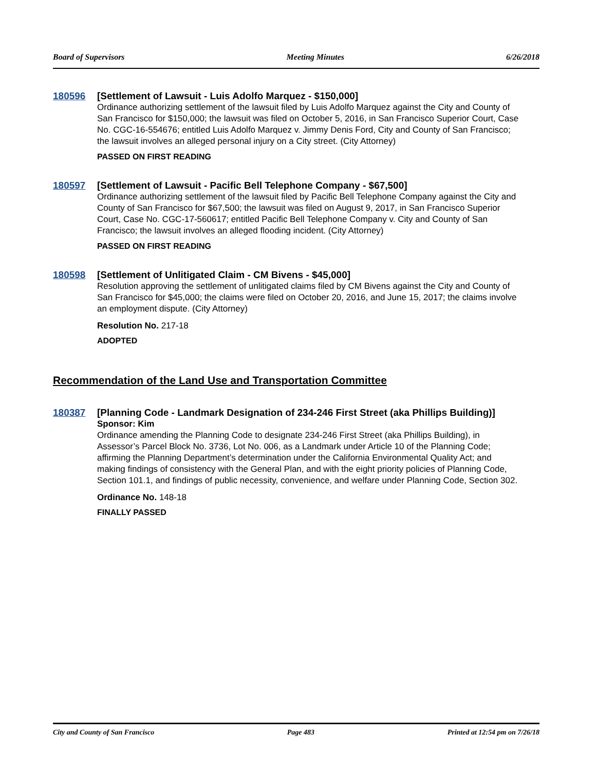Board of Supervisors Meeting Minutes 6/26/2018
180596 [Settlement of Lawsuit - Luis Adolfo Marquez - $150,000]
Ordinance authorizing settlement of the lawsuit filed by Luis Adolfo Marquez against the City and County of San Francisco for $150,000; the lawsuit was filed on October 5, 2016, in San Francisco Superior Court, Case No. CGC-16-554676; entitled Luis Adolfo Marquez v. Jimmy Denis Ford, City and County of San Francisco; the lawsuit involves an alleged personal injury on a City street. (City Attorney)
PASSED ON FIRST READING
180597 [Settlement of Lawsuit - Pacific Bell Telephone Company - $67,500]
Ordinance authorizing settlement of the lawsuit filed by Pacific Bell Telephone Company against the City and County of San Francisco for $67,500; the lawsuit was filed on August 9, 2017, in San Francisco Superior Court, Case No. CGC-17-560617; entitled Pacific Bell Telephone Company v. City and County of San Francisco; the lawsuit involves an alleged flooding incident. (City Attorney)
PASSED ON FIRST READING
180598 [Settlement of Unlitigated Claim - CM Bivens - $45,000]
Resolution approving the settlement of unlitigated claims filed by CM Bivens against the City and County of San Francisco for $45,000; the claims were filed on October 20, 2016, and June 15, 2017; the claims involve an employment dispute. (City Attorney)
Resolution No. 217-18
ADOPTED
Recommendation of the Land Use and Transportation Committee
180387 [Planning Code - Landmark Designation of 234-246 First Street (aka Phillips Building)]
Sponsor: Kim
Ordinance amending the Planning Code to designate 234-246 First Street (aka Phillips Building), in Assessor’s Parcel Block No. 3736, Lot No. 006, as a Landmark under Article 10 of the Planning Code; affirming the Planning Department’s determination under the California Environmental Quality Act; and making findings of consistency with the General Plan, and with the eight priority policies of Planning Code, Section 101.1, and findings of public necessity, convenience, and welfare under Planning Code, Section 302.
Ordinance No. 148-18
FINALLY PASSED
City and County of San Francisco Page 483 Printed at 12:54 pm on 7/26/18